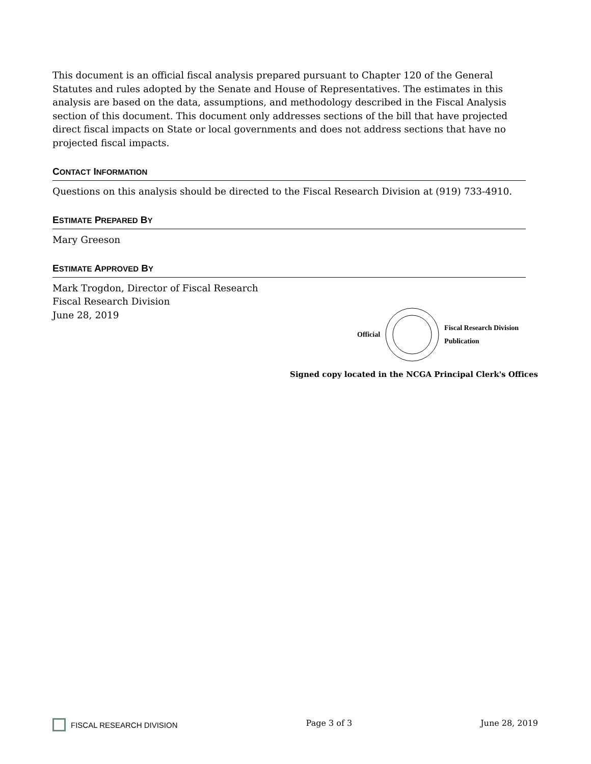This document is an official fiscal analysis prepared pursuant to Chapter 120 of the General Statutes and rules adopted by the Senate and House of Representatives. The estimates in this analysis are based on the data, assumptions, and methodology described in the Fiscal Analysis section of this document. This document only addresses sections of the bill that have projected direct fiscal impacts on State or local governments and does not address sections that have no projected fiscal impacts.
CONTACT INFORMATION
Questions on this analysis should be directed to the Fiscal Research Division at (919) 733-4910.
ESTIMATE PREPARED BY
Mary Greeson
ESTIMATE APPROVED BY
Mark Trogdon, Director of Fiscal Research
Fiscal Research Division
June 28, 2019
Official Fiscal Research Division
Publication
Signed copy located in the NCGA Principal Clerk's Offices
FISCAL RESEARCH DIVISION Page 3 of 3 June 28, 2019